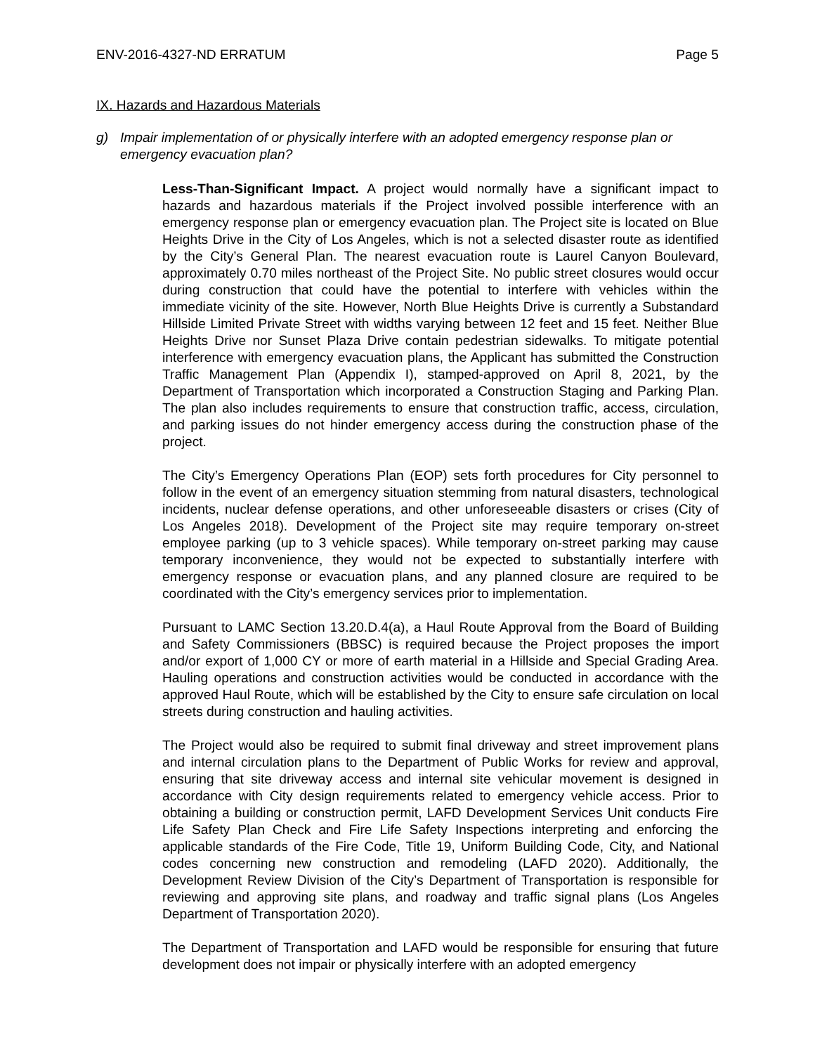ENV-2016-4327-ND ERRATUM Page 5
IX. Hazards and Hazardous Materials
g) Impair implementation of or physically interfere with an adopted emergency response plan or emergency evacuation plan?
Less-Than-Significant Impact. A project would normally have a significant impact to hazards and hazardous materials if the Project involved possible interference with an emergency response plan or emergency evacuation plan. The Project site is located on Blue Heights Drive in the City of Los Angeles, which is not a selected disaster route as identified by the City’s General Plan. The nearest evacuation route is Laurel Canyon Boulevard, approximately 0.70 miles northeast of the Project Site. No public street closures would occur during construction that could have the potential to interfere with vehicles within the immediate vicinity of the site. However, North Blue Heights Drive is currently a Substandard Hillside Limited Private Street with widths varying between 12 feet and 15 feet. Neither Blue Heights Drive nor Sunset Plaza Drive contain pedestrian sidewalks. To mitigate potential interference with emergency evacuation plans, the Applicant has submitted the Construction Traffic Management Plan (Appendix I), stamped-approved on April 8, 2021, by the Department of Transportation which incorporated a Construction Staging and Parking Plan. The plan also includes requirements to ensure that construction traffic, access, circulation, and parking issues do not hinder emergency access during the construction phase of the project.
The City’s Emergency Operations Plan (EOP) sets forth procedures for City personnel to follow in the event of an emergency situation stemming from natural disasters, technological incidents, nuclear defense operations, and other unforeseeable disasters or crises (City of Los Angeles 2018). Development of the Project site may require temporary on-street employee parking (up to 3 vehicle spaces). While temporary on-street parking may cause temporary inconvenience, they would not be expected to substantially interfere with emergency response or evacuation plans, and any planned closure are required to be coordinated with the City’s emergency services prior to implementation.
Pursuant to LAMC Section 13.20.D.4(a), a Haul Route Approval from the Board of Building and Safety Commissioners (BBSC) is required because the Project proposes the import and/or export of 1,000 CY or more of earth material in a Hillside and Special Grading Area. Hauling operations and construction activities would be conducted in accordance with the approved Haul Route, which will be established by the City to ensure safe circulation on local streets during construction and hauling activities.
The Project would also be required to submit final driveway and street improvement plans and internal circulation plans to the Department of Public Works for review and approval, ensuring that site driveway access and internal site vehicular movement is designed in accordance with City design requirements related to emergency vehicle access. Prior to obtaining a building or construction permit, LAFD Development Services Unit conducts Fire Life Safety Plan Check and Fire Life Safety Inspections interpreting and enforcing the applicable standards of the Fire Code, Title 19, Uniform Building Code, City, and National codes concerning new construction and remodeling (LAFD 2020). Additionally, the Development Review Division of the City’s Department of Transportation is responsible for reviewing and approving site plans, and roadway and traffic signal plans (Los Angeles Department of Transportation 2020).
The Department of Transportation and LAFD would be responsible for ensuring that future development does not impair or physically interfere with an adopted emergency